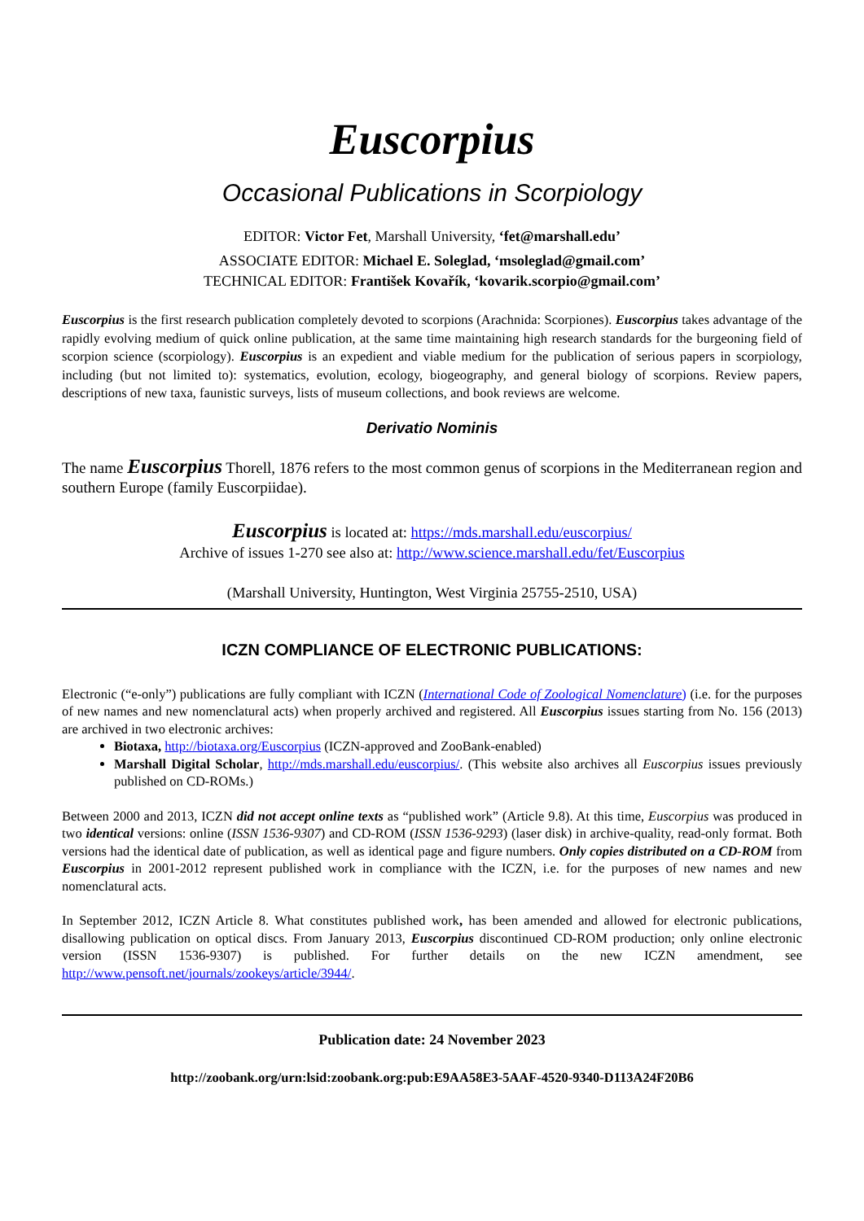Euscorpius
Occasional Publications in Scorpiology
EDITOR: Victor Fet, Marshall University, ‘fet@marshall.edu’
ASSOCIATE EDITOR: Michael E. Soleglad, ‘msoleglad@gmail.com’
TECHNICAL EDITOR: František Kovařík, ‘kovarik.scorpio@gmail.com’
Euscorpius is the first research publication completely devoted to scorpions (Arachnida: Scorpiones). Euscorpius takes advantage of the rapidly evolving medium of quick online publication, at the same time maintaining high research standards for the burgeoning field of scorpion science (scorpiology). Euscorpius is an expedient and viable medium for the publication of serious papers in scorpiology, including (but not limited to): systematics, evolution, ecology, biogeography, and general biology of scorpions. Review papers, descriptions of new taxa, faunistic surveys, lists of museum collections, and book reviews are welcome.
Derivatio Nominis
The name Euscorpius Thorell, 1876 refers to the most common genus of scorpions in the Mediterranean region and southern Europe (family Euscorpiidae).
Euscorpius is located at: https://mds.marshall.edu/euscorpius/
Archive of issues 1-270 see also at: http://www.science.marshall.edu/fet/Euscorpius
(Marshall University, Huntington, West Virginia 25755-2510, USA)
ICZN COMPLIANCE OF ELECTRONIC PUBLICATIONS:
Electronic (“e-only”) publications are fully compliant with ICZN (International Code of Zoological Nomenclature) (i.e. for the purposes of new names and new nomenclatural acts) when properly archived and registered. All Euscorpius issues starting from No. 156 (2013) are archived in two electronic archives:
Biotaxa, http://biotaxa.org/Euscorpius (ICZN-approved and ZooBank-enabled)
Marshall Digital Scholar, http://mds.marshall.edu/euscorpius/. (This website also archives all Euscorpius issues previously published on CD-ROMs.)
Between 2000 and 2013, ICZN did not accept online texts as “published work” (Article 9.8). At this time, Euscorpius was produced in two identical versions: online (ISSN 1536-9307) and CD-ROM (ISSN 1536-9293) (laser disk) in archive-quality, read-only format. Both versions had the identical date of publication, as well as identical page and figure numbers. Only copies distributed on a CD-ROM from Euscorpius in 2001-2012 represent published work in compliance with the ICZN, i.e. for the purposes of new names and new nomenclatural acts.
In September 2012, ICZN Article 8. What constitutes published work, has been amended and allowed for electronic publications, disallowing publication on optical discs. From January 2013, Euscorpius discontinued CD-ROM production; only online electronic version (ISSN 1536-9307) is published. For further details on the new ICZN amendment, see http://www.pensoft.net/journals/zookeys/article/3944/.
Publication date: 24 November 2023
http://zoobank.org/urn:lsid:zoobank.org:pub:E9AA58E3-5AAF-4520-9340-D113A24F20B6